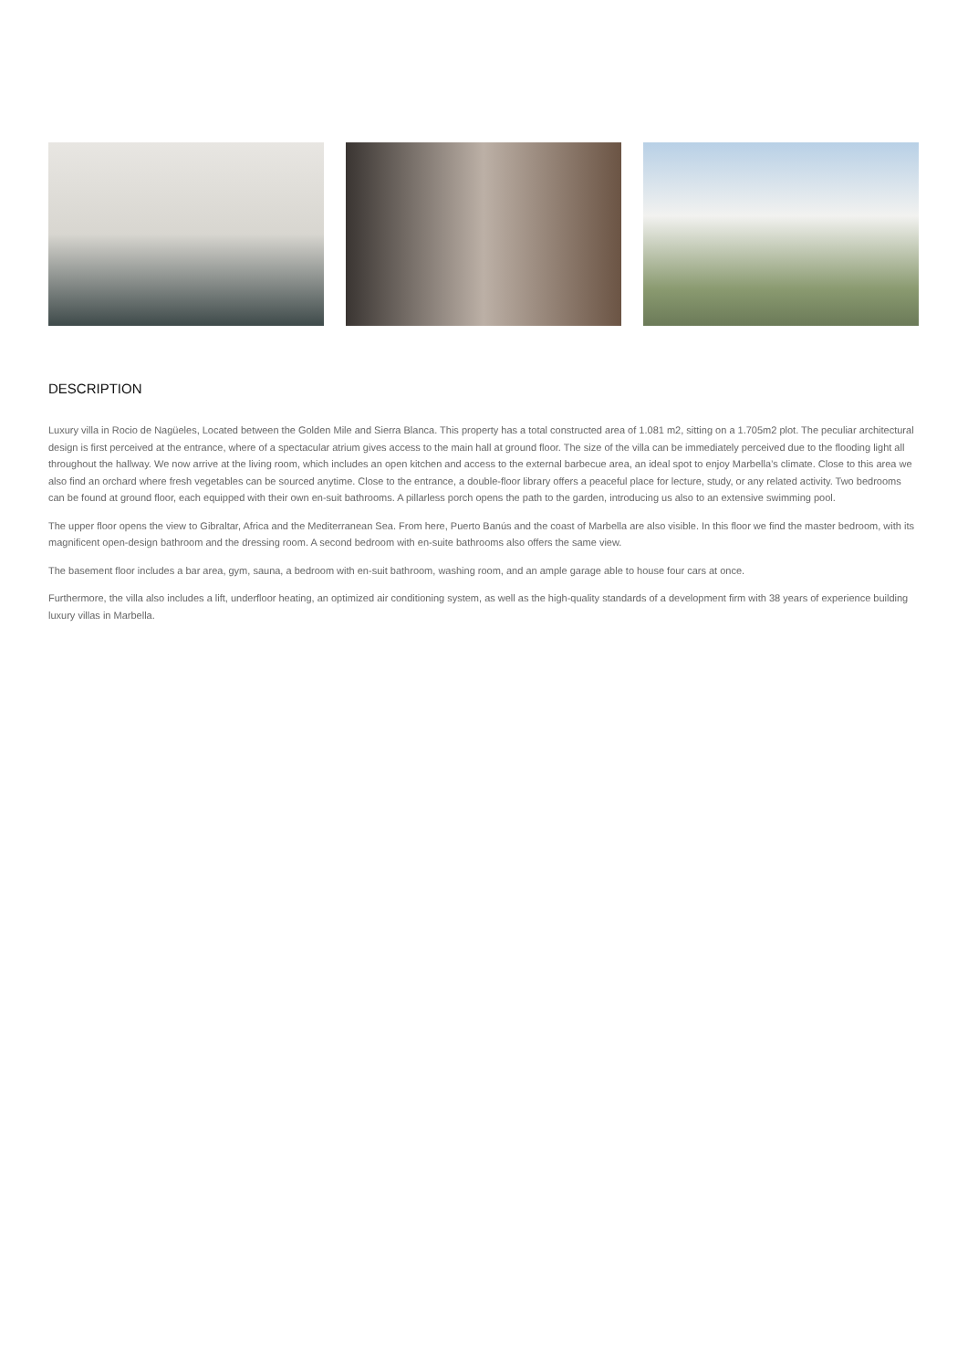DESCRIPTION
Luxury villa in Rocio de Nagüeles, Located between the Golden Mile and Sierra Blanca. This property has a total constructed area of 1.081 m2, sitting on a 1.705m2 plot. The peculiar architectural design is first perceived at the entrance, where of a spectacular atrium gives access to the main hall at ground floor. The size of the villa can be immediately perceived due to the flooding light all throughout the hallway. We now arrive at the living room, which includes an open kitchen and access to the external barbecue area, an ideal spot to enjoy Marbella’s climate. Close to this area we also find an orchard where fresh vegetables can be sourced anytime. Close to the entrance, a double-floor library offers a peaceful place for lecture, study, or any related activity. Two bedrooms can be found at ground floor, each equipped with their own en-suit bathrooms. A pillarless porch opens the path to the garden, introducing us also to an extensive swimming pool.
The upper floor opens the view to Gibraltar, Africa and the Mediterranean Sea. From here, Puerto Banús and the coast of Marbella are also visible. In this floor we find the master bedroom, with its magnificent open-design bathroom and the dressing room. A second bedroom with en-suite bathrooms also offers the same view.
The basement floor includes a bar area, gym, sauna, a bedroom with en-suit bathroom, washing room, and an ample garage able to house four cars at once.
Furthermore, the villa also includes a lift, underfloor heating, an optimized air conditioning system, as well as the high-quality standards of a development firm with 38 years of experience building luxury villas in Marbella.